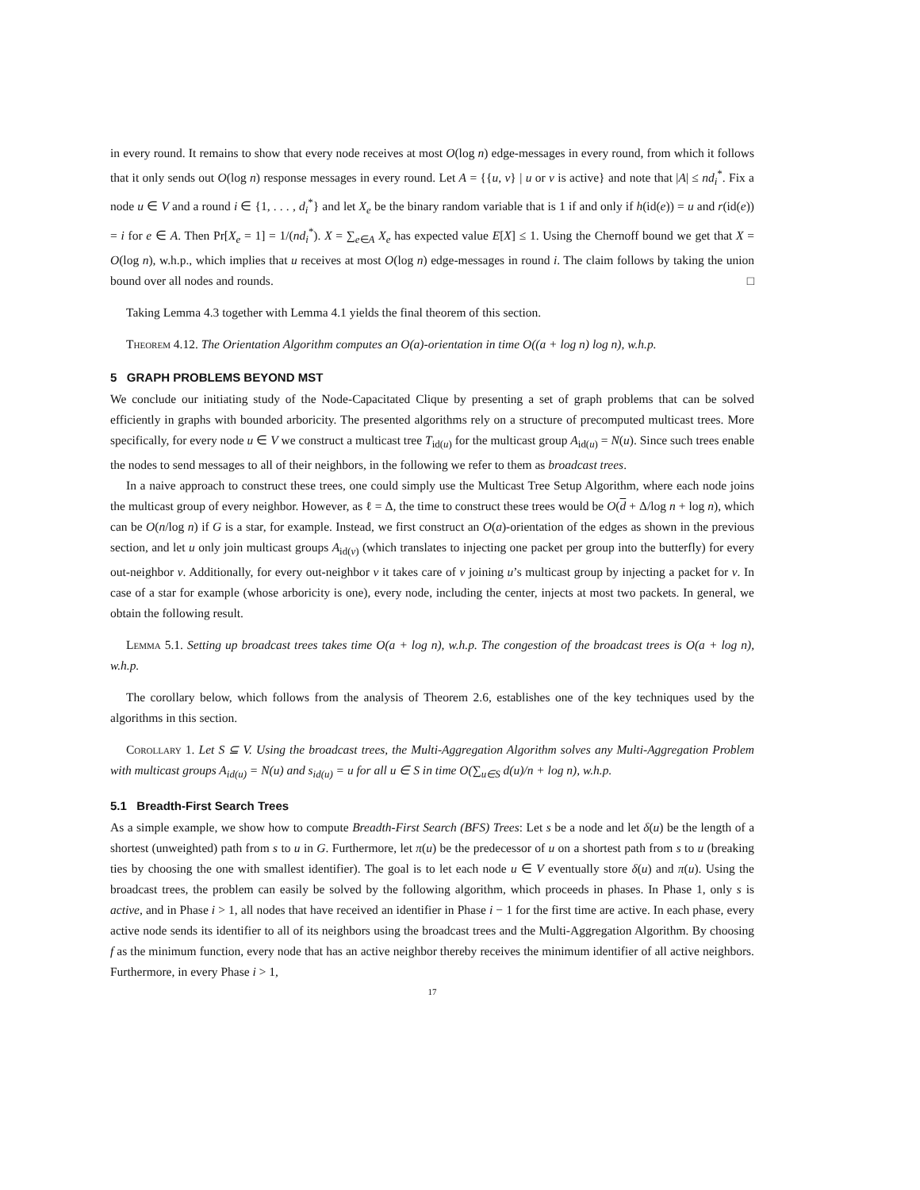in every round. It remains to show that every node receives at most O(log n) edge-messages in every round, from which it follows that it only sends out O(log n) response messages in every round. Let A = {{u, v} | u or v is active} and note that |A| ≤ nd<sub>i</sub><sup>*</sup>. Fix a node u ∈ V and a round i ∈ {1, . . . , d<sub>i</sub><sup>*</sup>} and let X<sub>e</sub> be the binary random variable that is 1 if and only if h(id(e)) = u and r(id(e)) = i for e ∈ A. Then Pr[X<sub>e</sub> = 1] = 1/(nd<sub>i</sub><sup>*</sup>). X = ∑<sub>e∈A</sub> X<sub>e</sub> has expected value E[X] ≤ 1. Using the Chernoff bound we get that X = O(log n), w.h.p., which implies that u receives at most O(log n) edge-messages in round i. The claim follows by taking the union bound over all nodes and rounds. □
Taking Lemma 4.3 together with Lemma 4.1 yields the final theorem of this section.
Theorem 4.12. The Orientation Algorithm computes an O(a)-orientation in time O((a + log n) log n), w.h.p.
5 GRAPH PROBLEMS BEYOND MST
We conclude our initiating study of the Node-Capacitated Clique by presenting a set of graph problems that can be solved efficiently in graphs with bounded arboricity. The presented algorithms rely on a structure of precomputed multicast trees. More specifically, for every node u ∈ V we construct a multicast tree T<sub>id(u)</sub> for the multicast group A<sub>id(u)</sub> = N(u). Since such trees enable the nodes to send messages to all of their neighbors, in the following we refer to them as broadcast trees.
In a naive approach to construct these trees, one could simply use the Multicast Tree Setup Algorithm, where each node joins the multicast group of every neighbor. However, as ℓ = Δ, the time to construct these trees would be O(d + Δ/log n + log n), which can be O(n/log n) if G is a star, for example. Instead, we first construct an O(a)-orientation of the edges as shown in the previous section, and let u only join multicast groups A<sub>id(v)</sub> (which translates to injecting one packet per group into the butterfly) for every out-neighbor v. Additionally, for every out-neighbor v it takes care of v joining u’s multicast group by injecting a packet for v. In case of a star for example (whose arboricity is one), every node, including the center, injects at most two packets. In general, we obtain the following result.
Lemma 5.1. Setting up broadcast trees takes time O(a + log n), w.h.p. The congestion of the broadcast trees is O(a + log n), w.h.p.
The corollary below, which follows from the analysis of Theorem 2.6, establishes one of the key techniques used by the algorithms in this section.
Corollary 1. Let S ⊆ V. Using the broadcast trees, the Multi-Aggregation Algorithm solves any Multi-Aggregation Problem with multicast groups A<sub>id(u)</sub> = N(u) and s<sub>id(u)</sub> = u for all u ∈ S in time O(∑<sub>u∈S</sub> d(u)/n + log n), w.h.p.
5.1 Breadth-First Search Trees
As a simple example, we show how to compute Breadth-First Search (BFS) Trees: Let s be a node and let δ(u) be the length of a shortest (unweighted) path from s to u in G. Furthermore, let π(u) be the predecessor of u on a shortest path from s to u (breaking ties by choosing the one with smallest identifier). The goal is to let each node u ∈ V eventually store δ(u) and π(u). Using the broadcast trees, the problem can easily be solved by the following algorithm, which proceeds in phases. In Phase 1, only s is active, and in Phase i > 1, all nodes that have received an identifier in Phase i − 1 for the first time are active. In each phase, every active node sends its identifier to all of its neighbors using the broadcast trees and the Multi-Aggregation Algorithm. By choosing f as the minimum function, every node that has an active neighbor thereby receives the minimum identifier of all active neighbors. Furthermore, in every Phase i > 1,
17